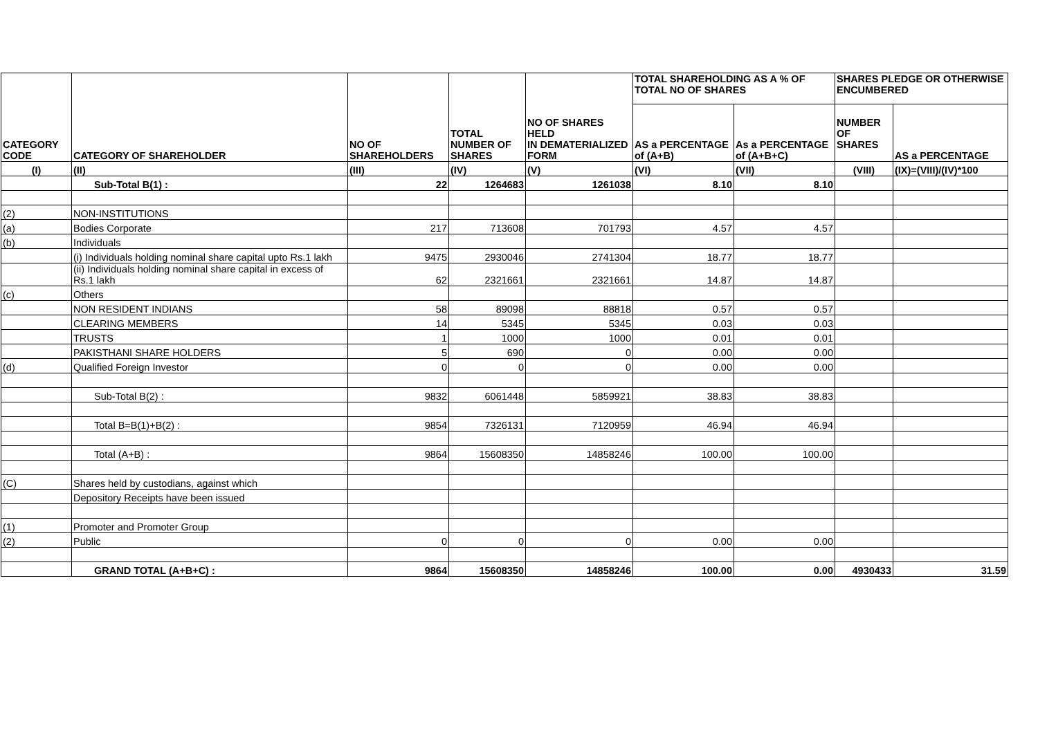| CATEGORY CODE | CATEGORY OF SHAREHOLDER | NO OF SHAREHOLDERS | TOTAL NUMBER OF SHARES | NO OF SHARES HELD IN DEMATERIALIZED FORM | TOTAL SHAREHOLDING AS A % OF TOTAL NO OF SHARES | | SHARES PLEDGE OR OTHERWISE ENCUMBERED | |
| --- | --- | --- | --- | --- | --- | --- | --- | --- |
| | | | | | AS a PERCENTAGE of (A+B) | As a PERCENTAGE of (A+B+C) | NUMBER OF SHARES | AS a PERCENTAGE |
| (I) | (II) | (III) | (IV) | (V) | (VI) | (VII) | (VIII) | (IX)=(VIII)/(IV)*100 |
| | Sub-Total B(1) : | 22 | 1264683 | 1261038 | 8.10 | 8.10 | | |
| (2) | NON-INSTITUTIONS | | | | | | | |
| (a) | Bodies Corporate | 217 | 713608 | 701793 | 4.57 | 4.57 | | |
| (b) | Individuals | | | | | | | |
| | (i) Individuals holding nominal share capital upto Rs.1 lakh | 9475 | 2930046 | 2741304 | 18.77 | 18.77 | | |
| | (ii) Individuals holding nominal share capital in excess of Rs.1 lakh | 62 | 2321661 | 2321661 | 14.87 | 14.87 | | |
| (c) | Others | | | | | | | |
| | NON RESIDENT INDIANS | 58 | 89098 | 88818 | 0.57 | 0.57 | | |
| | CLEARING MEMBERS | 14 | 5345 | 5345 | 0.03 | 0.03 | | |
| | TRUSTS | 1 | 1000 | 1000 | 0.01 | 0.01 | | |
| | PAKISTHANI SHARE HOLDERS | 5 | 690 | 0 | 0.00 | 0.00 | | |
| (d) | Qualified Foreign Investor | 0 | 0 | 0 | 0.00 | 0.00 | | |
| | Sub-Total B(2) : | 9832 | 6061448 | 5859921 | 38.83 | 38.83 | | |
| | Total B=B(1)+B(2) : | 9854 | 7326131 | 7120959 | 46.94 | 46.94 | | |
| | Total (A+B) : | 9864 | 15608350 | 14858246 | 100.00 | 100.00 | | |
| (C) | Shares held by custodians, against which | | | | | | | |
| | Depository Receipts have been issued | | | | | | | |
| (1) | Promoter and Promoter Group | | | | | | | |
| (2) | Public | 0 | 0 | 0 | 0.00 | 0.00 | | |
| | GRAND TOTAL (A+B+C) : | 9864 | 15608350 | 14858246 | 100.00 | 0.00 | 4930433 | 31.59 |